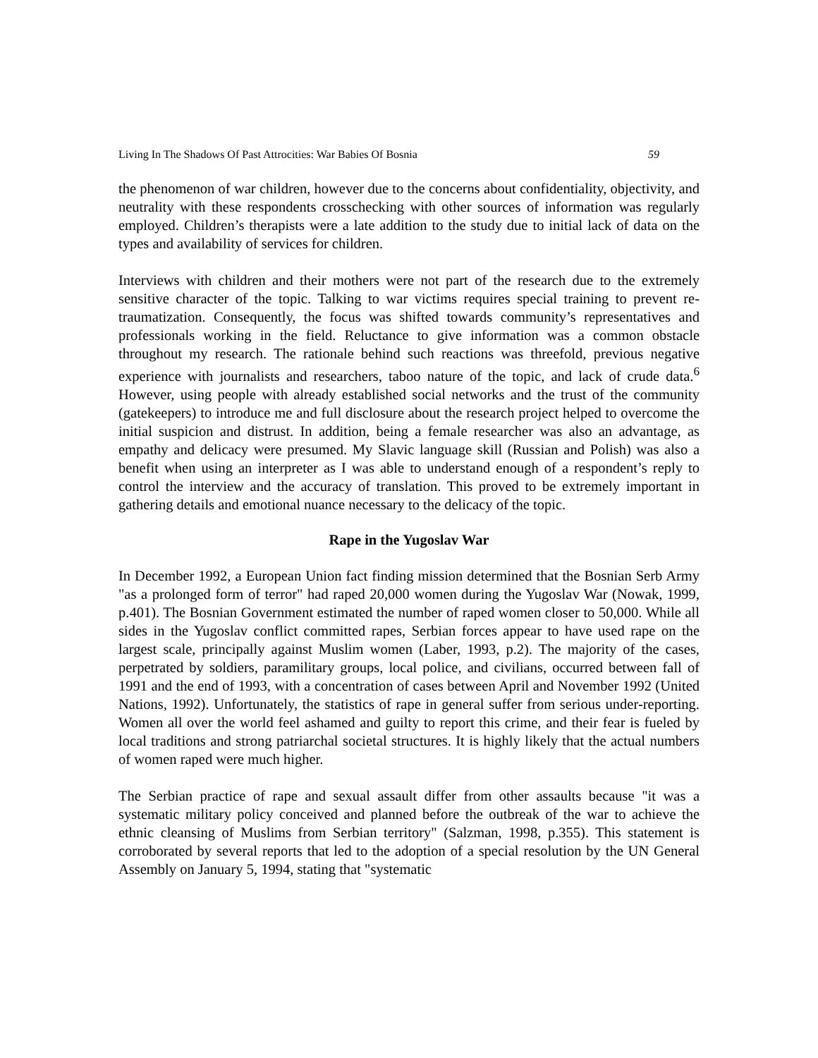Living In The Shadows Of Past Attrocities: War Babies Of Bosnia 59
the phenomenon of war children, however due to the concerns about confidentiality, objectivity, and neutrality with these respondents crosschecking with other sources of information was regularly employed. Children’s therapists were a late addition to the study due to initial lack of data on the types and availability of services for children.
Interviews with children and their mothers were not part of the research due to the extremely sensitive character of the topic. Talking to war victims requires special training to prevent re-traumatization. Consequently, the focus was shifted towards community’s representatives and professionals working in the field. Reluctance to give information was a common obstacle throughout my research. The rationale behind such reactions was threefold, previous negative experience with journalists and researchers, taboo nature of the topic, and lack of crude data.<sup>6</sup> However, using people with already established social networks and the trust of the community (gatekeepers) to introduce me and full disclosure about the research project helped to overcome the initial suspicion and distrust. In addition, being a female researcher was also an advantage, as empathy and delicacy were presumed. My Slavic language skill (Russian and Polish) was also a benefit when using an interpreter as I was able to understand enough of a respondent’s reply to control the interview and the accuracy of translation. This proved to be extremely important in gathering details and emotional nuance necessary to the delicacy of the topic.
Rape in the Yugoslav War
In December 1992, a European Union fact finding mission determined that the Bosnian Serb Army "as a prolonged form of terror" had raped 20,000 women during the Yugoslav War (Nowak, 1999, p.401). The Bosnian Government estimated the number of raped women closer to 50,000. While all sides in the Yugoslav conflict committed rapes, Serbian forces appear to have used rape on the largest scale, principally against Muslim women (Laber, 1993, p.2). The majority of the cases, perpetrated by soldiers, paramilitary groups, local police, and civilians, occurred between fall of 1991 and the end of 1993, with a concentration of cases between April and November 1992 (United Nations, 1992). Unfortunately, the statistics of rape in general suffer from serious under-reporting. Women all over the world feel ashamed and guilty to report this crime, and their fear is fueled by local traditions and strong patriarchal societal structures. It is highly likely that the actual numbers of women raped were much higher.
The Serbian practice of rape and sexual assault differ from other assaults because "it was a systematic military policy conceived and planned before the outbreak of the war to achieve the ethnic cleansing of Muslims from Serbian territory" (Salzman, 1998, p.355). This statement is corroborated by several reports that led to the adoption of a special resolution by the UN General Assembly on January 5, 1994, stating that "systematic